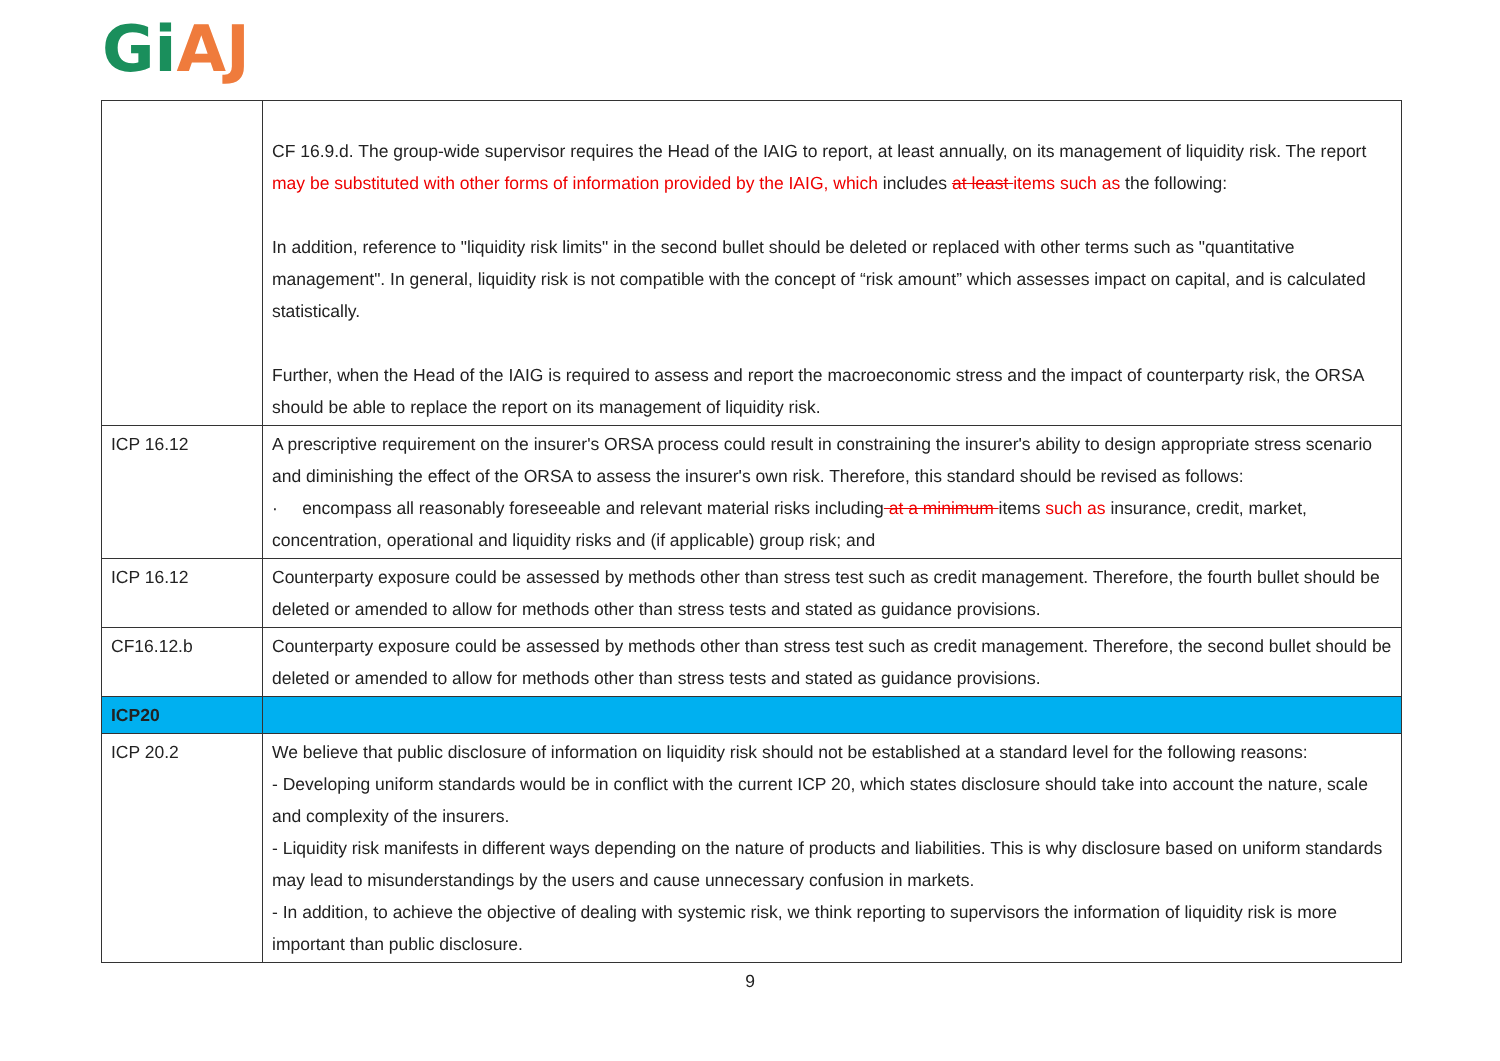Gi AJ
| | CF 16.9.d. The group-wide supervisor requires the Head of the IAIG to report, at least annually, on its management of liquidity risk. The report may be substituted with other forms of information provided by the IAIG, which includes at least items such as the following: In addition, reference to "liquidity risk limits" in the second bullet should be deleted or replaced with other terms such as "quantitative management". In general, liquidity risk is not compatible with the concept of “risk amount” which assesses impact on capital, and is calculated statistically. Further, when the Head of the IAIG is required to assess and report the macroeconomic stress and the impact of counterparty risk, the ORSA should be able to replace the report on its management of liquidity risk. |
| ICP 16.12 | A prescriptive requirement on the insurer's ORSA process could result in constraining the insurer's ability to design appropriate stress scenario and diminishing the effect of the ORSA to assess the insurer's own risk. Therefore, this standard should be revised as follows: · encompass all reasonably foreseeable and relevant material risks including at a minimum items such as insurance, credit, market, concentration, operational and liquidity risks and (if applicable) group risk; and |
| ICP 16.12 | Counterparty exposure could be assessed by methods other than stress test such as credit management. Therefore, the fourth bullet should be deleted or amended to allow for methods other than stress tests and stated as guidance provisions. |
| CF16.12.b | Counterparty exposure could be assessed by methods other than stress test such as credit management. Therefore, the second bullet should be deleted or amended to allow for methods other than stress tests and stated as guidance provisions. |
| ICP20 | |
| ICP 20.2 | We believe that public disclosure of information on liquidity risk should not be established at a standard level for the following reasons: - Developing uniform standards would be in conflict with the current ICP 20, which states disclosure should take into account the nature, scale and complexity of the insurers. - Liquidity risk manifests in different ways depending on the nature of products and liabilities. This is why disclosure based on uniform standards may lead to misunderstandings by the users and cause unnecessary confusion in markets. - In addition, to achieve the objective of dealing with systemic risk, we think reporting to supervisors the information of liquidity risk is more important than public disclosure. |
9